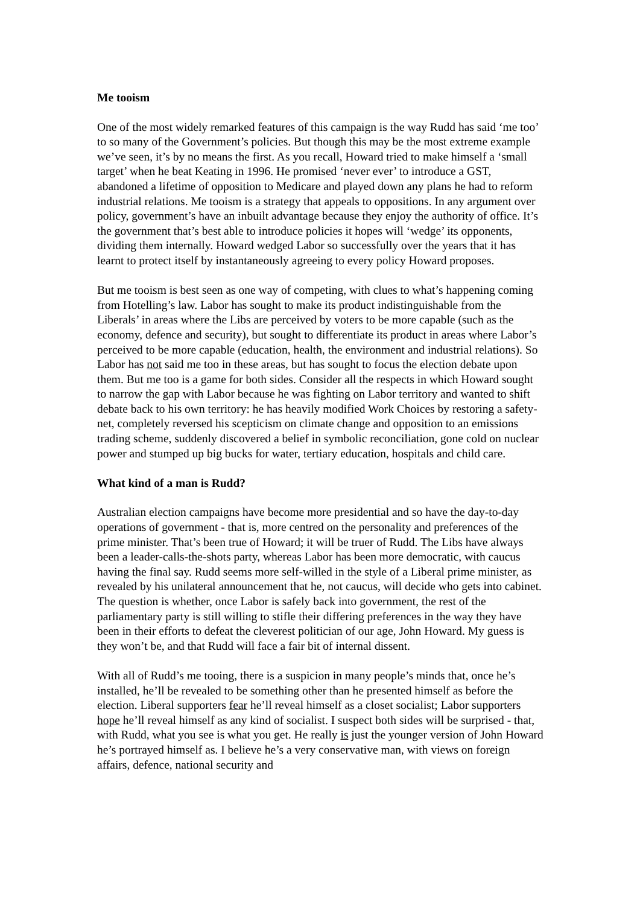Me tooism
One of the most widely remarked features of this campaign is the way Rudd has said ‘me too’ to so many of the Government’s policies. But though this may be the most extreme example we’ve seen, it’s by no means the first. As you recall, Howard tried to make himself a ‘small target’ when he beat Keating in 1996. He promised ‘never ever’ to introduce a GST, abandoned a lifetime of opposition to Medicare and played down any plans he had to reform industrial relations. Me tooism is a strategy that appeals to oppositions. In any argument over policy, government’s have an inbuilt advantage because they enjoy the authority of office. It’s the government that’s best able to introduce policies it hopes will ‘wedge’ its opponents, dividing them internally. Howard wedged Labor so successfully over the years that it has learnt to protect itself by instantaneously agreeing to every policy Howard proposes.
But me tooism is best seen as one way of competing, with clues to what’s happening coming from Hotelling’s law. Labor has sought to make its product indistinguishable from the Liberals’ in areas where the Libs are perceived by voters to be more capable (such as the economy, defence and security), but sought to differentiate its product in areas where Labor’s perceived to be more capable (education, health, the environment and industrial relations). So Labor has not said me too in these areas, but has sought to focus the election debate upon them. But me too is a game for both sides. Consider all the respects in which Howard sought to narrow the gap with Labor because he was fighting on Labor territory and wanted to shift debate back to his own territory: he has heavily modified Work Choices by restoring a safety-net, completely reversed his scepticism on climate change and opposition to an emissions trading scheme, suddenly discovered a belief in symbolic reconciliation, gone cold on nuclear power and stumped up big bucks for water, tertiary education, hospitals and child care.
What kind of a man is Rudd?
Australian election campaigns have become more presidential and so have the day-to-day operations of government - that is, more centred on the personality and preferences of the prime minister. That’s been true of Howard; it will be truer of Rudd. The Libs have always been a leader-calls-the-shots party, whereas Labor has been more democratic, with caucus having the final say. Rudd seems more self-willed in the style of a Liberal prime minister, as revealed by his unilateral announcement that he, not caucus, will decide who gets into cabinet. The question is whether, once Labor is safely back into government, the rest of the parliamentary party is still willing to stifle their differing preferences in the way they have been in their efforts to defeat the cleverest politician of our age, John Howard. My guess is they won’t be, and that Rudd will face a fair bit of internal dissent.
With all of Rudd’s me tooing, there is a suspicion in many people’s minds that, once he’s installed, he’ll be revealed to be something other than he presented himself as before the election. Liberal supporters fear he’ll reveal himself as a closet socialist; Labor supporters hope he’ll reveal himself as any kind of socialist. I suspect both sides will be surprised - that, with Rudd, what you see is what you get. He really is just the younger version of John Howard he’s portrayed himself as. I believe he’s a very conservative man, with views on foreign affairs, defence, national security and